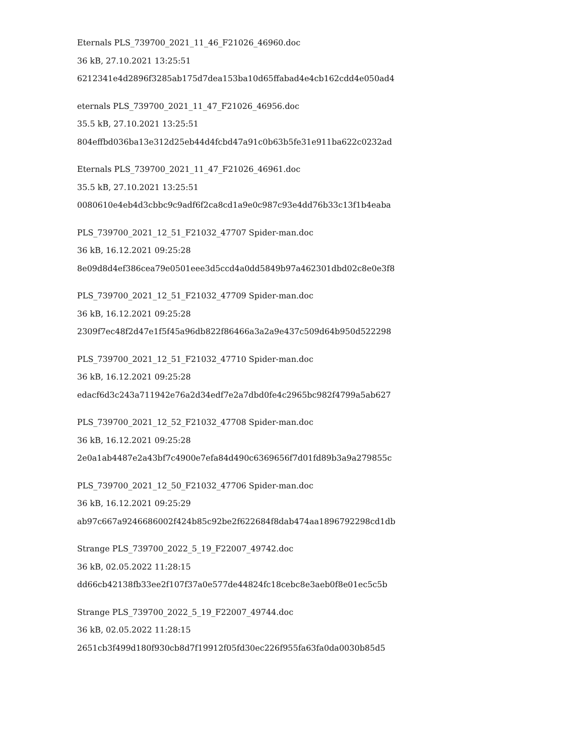Eternals PLS_739700_2021_11_46_F21026_46960.doc
36 kB, 27.10.2021 13:25:51
6212341e4d2896f3285ab175d7dea153ba10d65ffabad4e4cb162cdd4e050ad4
eternals PLS_739700_2021_11_47_F21026_46956.doc
35.5 kB, 27.10.2021 13:25:51
804effbd036ba13e312d25eb44d4fcbd47a91c0b63b5fe31e911ba622c0232ad
Eternals PLS_739700_2021_11_47_F21026_46961.doc
35.5 kB, 27.10.2021 13:25:51
0080610e4eb4d3cbbc9c9adf6f2ca8cd1a9e0c987c93e4dd76b33c13f1b4eaba
PLS_739700_2021_12_51_F21032_47707 Spider-man.doc
36 kB, 16.12.2021 09:25:28
8e09d8d4ef386cea79e0501eee3d5ccd4a0dd5849b97a462301dbd02c8e0e3f8
PLS_739700_2021_12_51_F21032_47709 Spider-man.doc
36 kB, 16.12.2021 09:25:28
2309f7ec48f2d47e1f5f45a96db822f86466a3a2a9e437c509d64b950d522298
PLS_739700_2021_12_51_F21032_47710 Spider-man.doc
36 kB, 16.12.2021 09:25:28
edacf6d3c243a711942e76a2d34edf7e2a7dbd0fe4c2965bc982f4799a5ab627
PLS_739700_2021_12_52_F21032_47708 Spider-man.doc
36 kB, 16.12.2021 09:25:28
2e0a1ab4487e2a43bf7c4900e7efa84d490c6369656f7d01fd89b3a9a279855c
PLS_739700_2021_12_50_F21032_47706 Spider-man.doc
36 kB, 16.12.2021 09:25:29
ab97c667a9246686002f424b85c92be2f622684f8dab474aa1896792298cd1db
Strange PLS_739700_2022_5_19_F22007_49742.doc
36 kB, 02.05.2022 11:28:15
dd66cb42138fb33ee2f107f37a0e577de44824fc18cebc8e3aeb0f8e01ec5c5b
Strange PLS_739700_2022_5_19_F22007_49744.doc
36 kB, 02.05.2022 11:28:15
2651cb3f499d180f930cb8d7f19912f05fd30ec226f955fa63fa0da0030b85d5